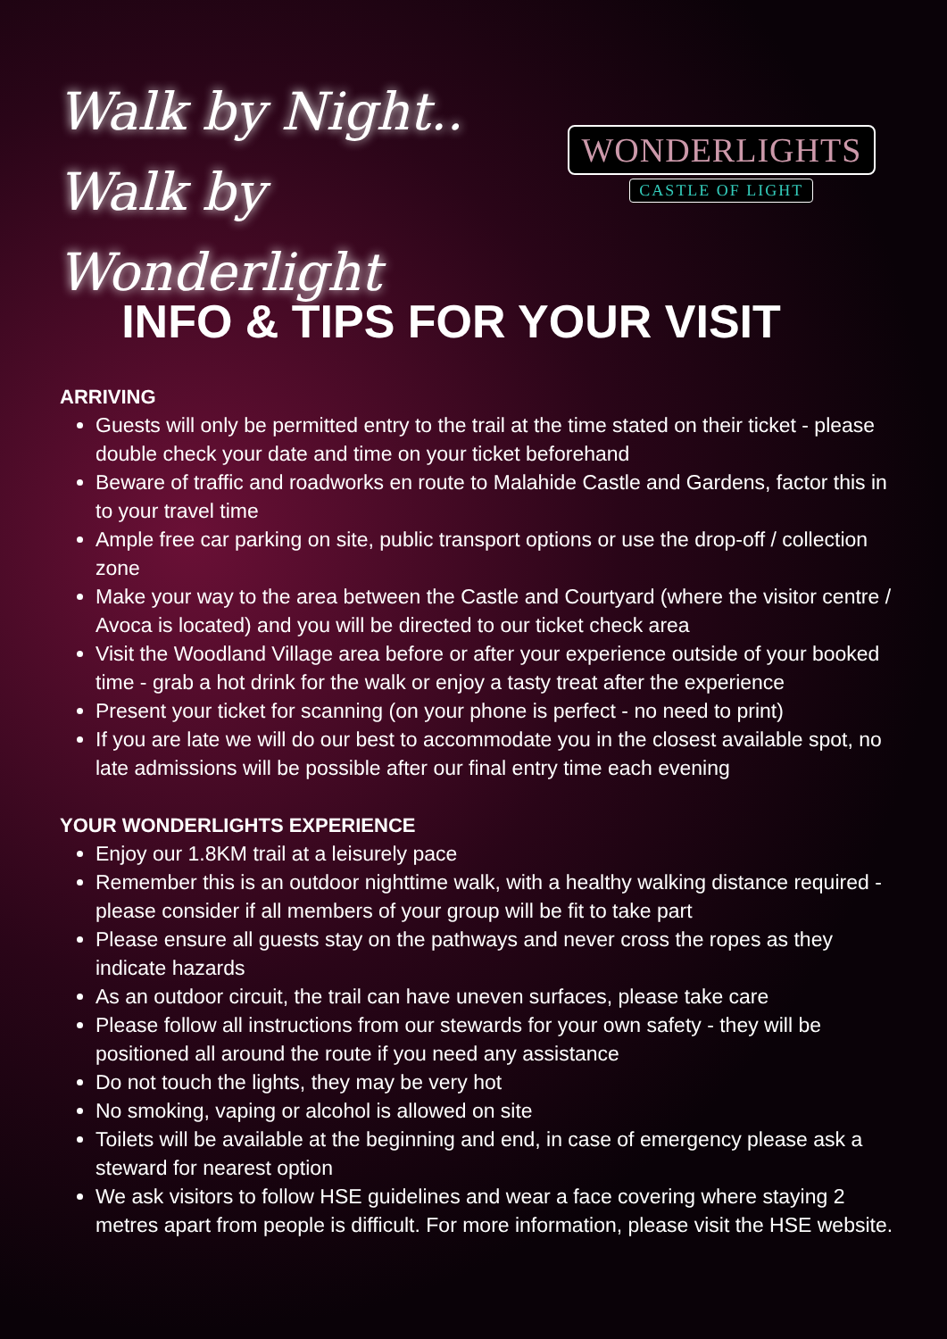Walk by Night..
Walk by Wonderlight
WONDERLIGHTS
CASTLE OF LIGHT
INFO & TIPS FOR YOUR VISIT
ARRIVING
Guests will only be permitted entry to the trail at the time stated on their ticket - please double check your date and time on your ticket beforehand
Beware of traffic and roadworks en route to Malahide Castle and Gardens, factor this in to your travel time
Ample free car parking on site, public transport options or use the drop-off / collection zone
Make your way to the area between the Castle and Courtyard (where the visitor centre / Avoca is located) and you will be directed to our ticket check area
Visit the Woodland Village area before or after your experience outside of your booked time - grab a hot drink for the walk or enjoy a tasty treat after the experience
Present your ticket for scanning (on your phone is perfect - no need to print)
If you are late we will do our best to accommodate you in the closest available spot, no late admissions will be possible after our final entry time each evening
YOUR WONDERLIGHTS EXPERIENCE
Enjoy our 1.8KM trail at a leisurely pace
Remember this is an outdoor nighttime walk, with a healthy walking distance required - please consider if all members of your group will be fit to take part
Please ensure all guests stay on the pathways and never cross the ropes as they indicate hazards
As an outdoor circuit, the trail can have uneven surfaces, please take care
Please follow all instructions from our stewards for your own safety - they will be positioned all around the route if you need any assistance
Do not touch the lights, they may be very hot
No smoking, vaping or alcohol is allowed on site
Toilets will be available at the beginning and end, in case of emergency please ask a steward for nearest option
We ask visitors to follow HSE guidelines and wear a face covering where staying 2 metres apart from people is difficult. For more information, please visit the HSE website.